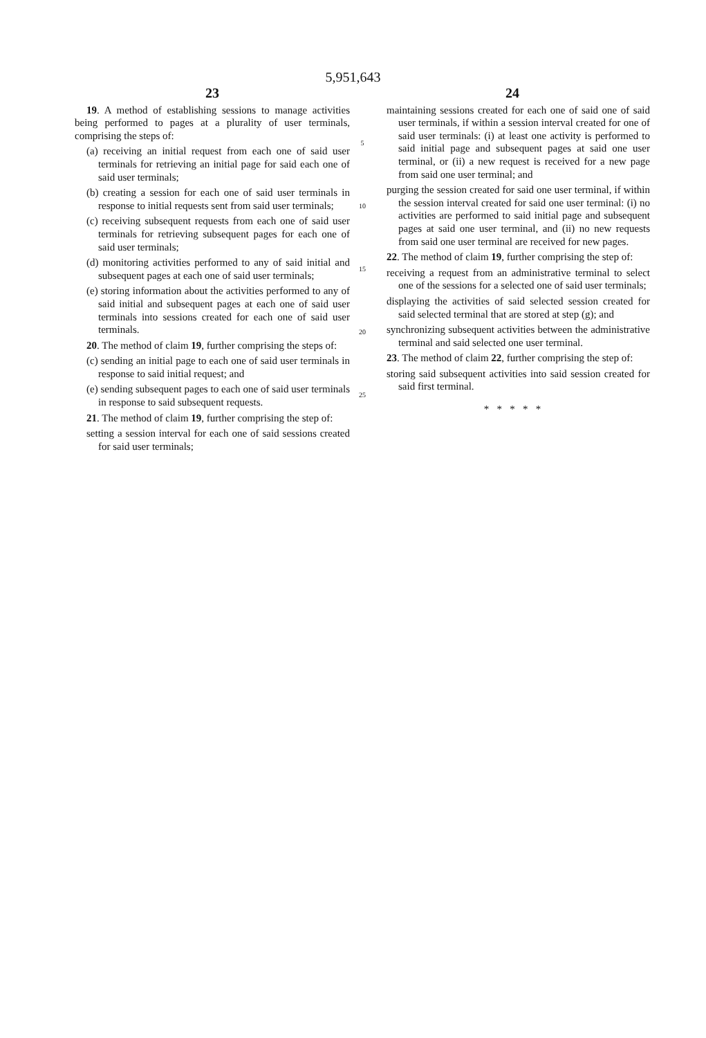5,951,643
23
19. A method of establishing sessions to manage activities being performed to pages at a plurality of user terminals, comprising the steps of:
(a) receiving an initial request from each one of said user terminals for retrieving an initial page for said each one of said user terminals;
(b) creating a session for each one of said user terminals in response to initial requests sent from said user terminals;
(c) receiving subsequent requests from each one of said user terminals for retrieving subsequent pages for each one of said user terminals;
(d) monitoring activities performed to any of said initial and subsequent pages at each one of said user terminals;
(e) storing information about the activities performed to any of said initial and subsequent pages at each one of said user terminals into sessions created for each one of said user terminals.
20. The method of claim 19, further comprising the steps of:
(c) sending an initial page to each one of said user terminals in response to said initial request; and
(e) sending subsequent pages to each one of said user terminals in response to said subsequent requests.
21. The method of claim 19, further comprising the step of:
setting a session interval for each one of said sessions created for said user terminals;
5
10
15
20
25
24
maintaining sessions created for each one of said one of said user terminals, if within a session interval created for one of said user terminals: (i) at least one activity is performed to said initial page and subsequent pages at said one user terminal, or (ii) a new request is received for a new page from said one user terminal; and
purging the session created for said one user terminal, if within the session interval created for said one user terminal: (i) no activities are performed to said initial page and subsequent pages at said one user terminal, and (ii) no new requests from said one user terminal are received for new pages.
22. The method of claim 19, further comprising the step of:
receiving a request from an administrative terminal to select one of the sessions for a selected one of said user terminals;
displaying the activities of said selected session created for said selected terminal that are stored at step (g); and
synchronizing subsequent activities between the administrative terminal and said selected one user terminal.
23. The method of claim 22, further comprising the step of:
storing said subsequent activities into said session created for said first terminal.
* * * * *